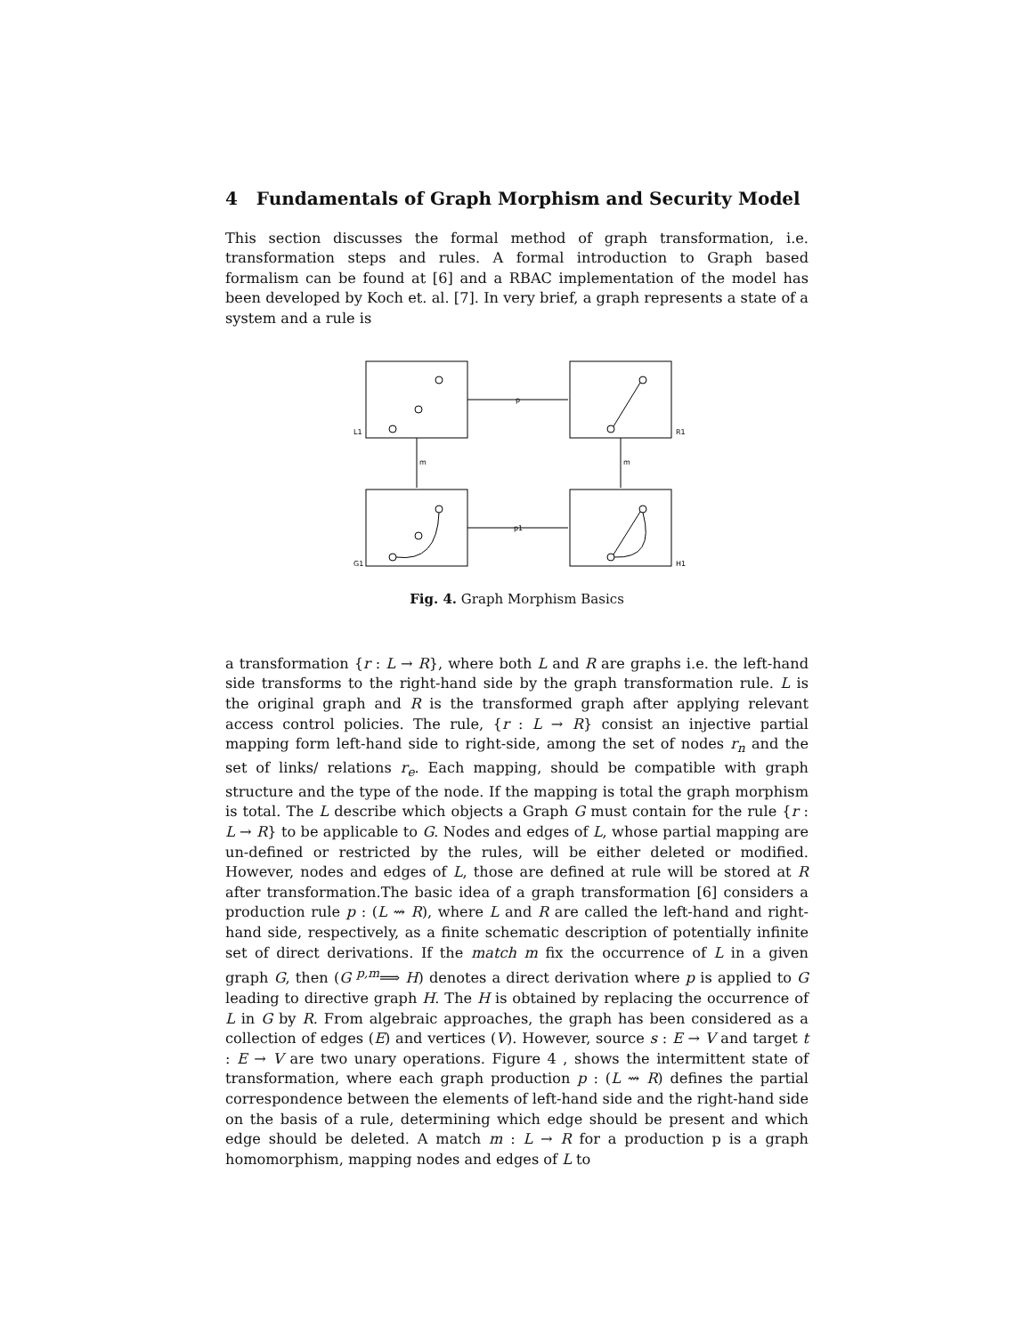4 Fundamentals of Graph Morphism and Security Model
This section discusses the formal method of graph transformation, i.e. transformation steps and rules. A formal introduction to Graph based formalism can be found at [6] and a RBAC implementation of the model has been developed by Koch et. al. [7]. In very brief, a graph represents a state of a system and a rule is
L1
R1
G1
H1
p
p1
m
m
Fig. 4. Graph Morphism Basics
a transformation {r : L → R}, where both L and R are graphs i.e. the left-hand side transforms to the right-hand side by the graph transformation rule. L is the original graph and R is the transformed graph after applying relevant access control policies. The rule, {r : L → R} consist an injective partial mapping form left-hand side to right-side, among the set of nodes r<sub>n</sub> and the set of links/ relations r<sub>e</sub>. Each mapping, should be compatible with graph structure and the type of the node. If the mapping is total the graph morphism is total. The L describe which objects a Graph G must contain for the rule {r : L → R} to be applicable to G. Nodes and edges of L, whose partial mapping are un-defined or restricted by the rules, will be either deleted or modified. However, nodes and edges of L, those are defined at rule will be stored at R after transformation.The basic idea of a graph transformation [6] considers a production rule p : (L ⇝ R), where L and R are called the left-hand and right-hand side, respectively, as a finite schematic description of potentially infinite set of direct derivations. If the match m fix the occurrence of L in a given graph G, then (G <sup>p,m</sup>⟹ H) denotes a direct derivation where p is applied to G leading to directive graph H. The H is obtained by replacing the occurrence of L in G by R. From algebraic approaches, the graph has been considered as a collection of edges (E) and vertices (V). However, source s : E → V and target t : E → V are two unary operations. Figure 4 , shows the intermittent state of transformation, where each graph production p : (L ⇝ R) defines the partial correspondence between the elements of left-hand side and the right-hand side on the basis of a rule, determining which edge should be present and which edge should be deleted. A match m : L → R for a production p is a graph homomorphism, mapping nodes and edges of L to